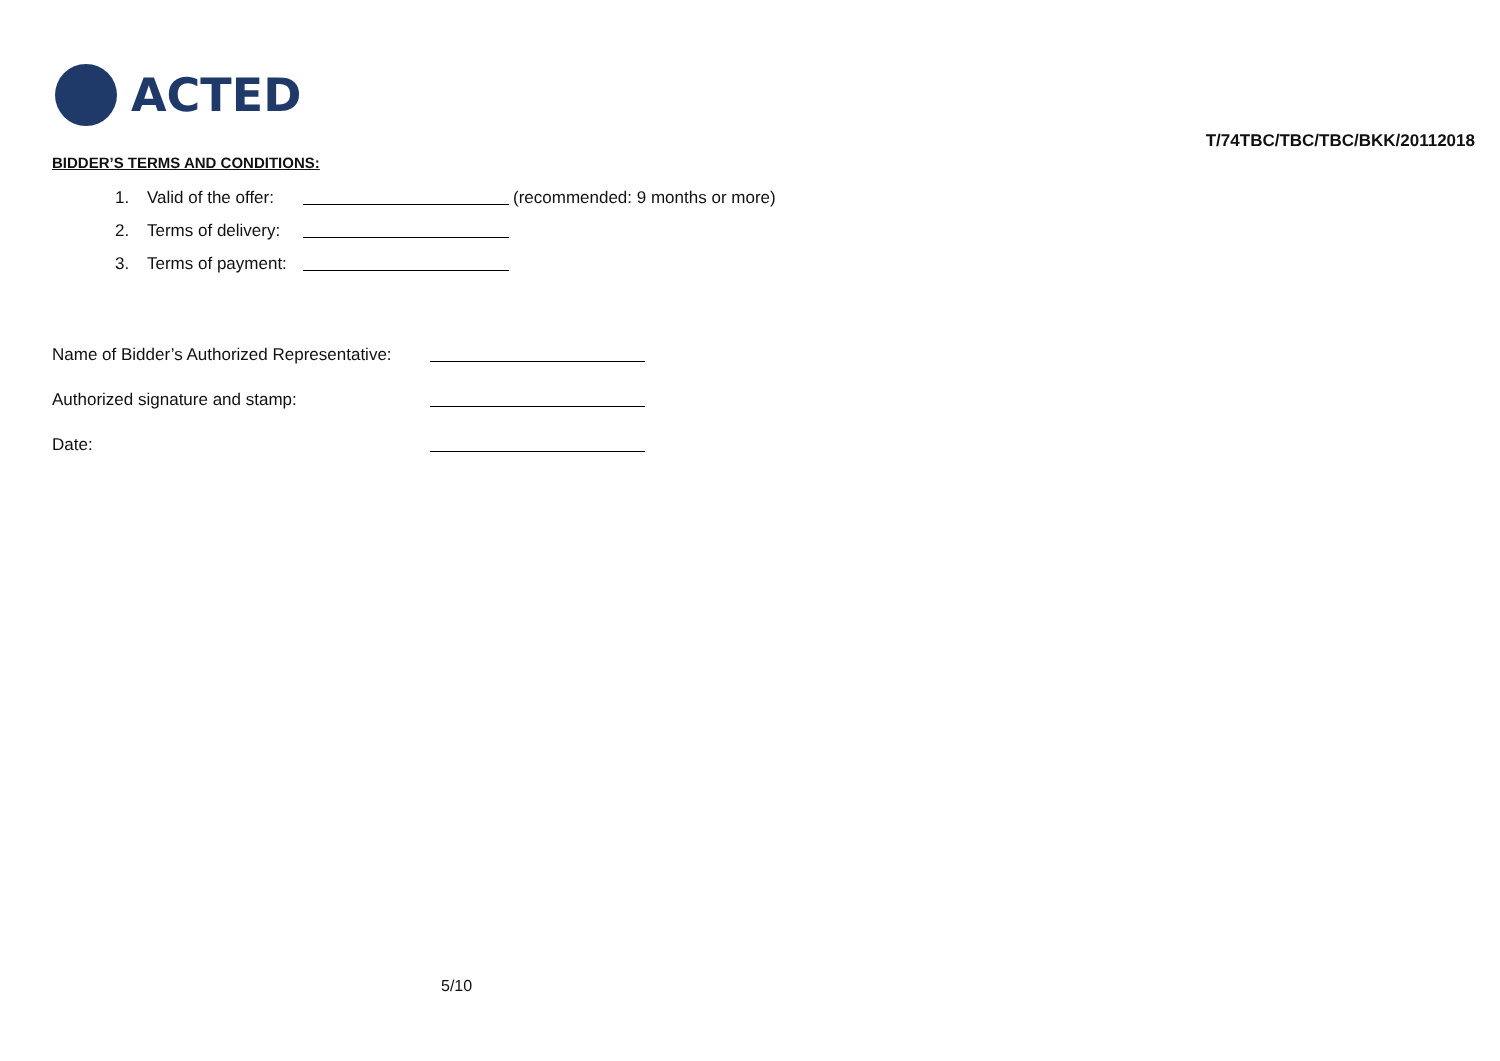ACTED
T/74TBC/TBC/TBC/BKK/20112018
BIDDER’S TERMS AND CONDITIONS:
1. Valid of the offer: (recommended: 9 months or more)
2. Terms of delivery:
3. Terms of payment:
Name of Bidder’s Authorized Representative:
Authorized signature and stamp:
Date:
5/10